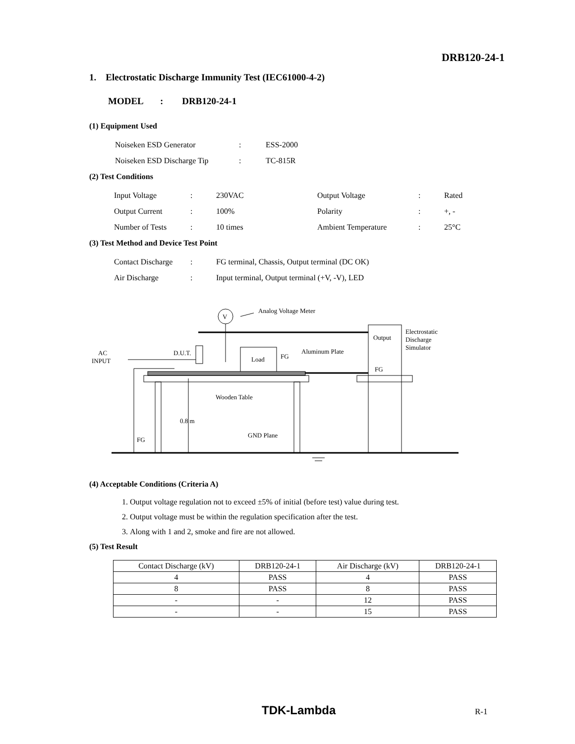DRB120-24-1
1. Electrostatic Discharge Immunity Test (IEC61000-4-2)
MODEL : DRB120-24-1
(1) Equipment Used
| Noiseken ESD Generator | : | ESS-2000 |
| Noiseken ESD Discharge Tip | : | TC-815R |
(2) Test Conditions
| Input Voltage | : | 230VAC | Output Voltage | : | Rated |
| Output Current | : | 100% | Polarity | : | +, - |
| Number of Tests | : | 10 times | Ambient Temperature | : | 25°C |
(3) Test Method and Device Test Point
| Contact Discharge | : | FG terminal, Chassis, Output terminal (DC OK) |
| Air Discharge | : | Input terminal, Output terminal (+V, -V), LED |
V
Analog Voltage Meter
Output
FG
Electrostatic
Discharge
Simulator
Load
FG
Aluminum Plate
D.U.T.
AC
INPUT
Wooden Table
0.8 m
GND Plane
FG
(4) Acceptable Conditions (Criteria A)
1. Output voltage regulation not to exceed ±5% of initial (before test) value during test.
2. Output voltage must be within the regulation specification after the test.
3. Along with 1 and 2, smoke and fire are not allowed.
(5) Test Result
| Contact Discharge (kV) | DRB120-24-1 | Air Discharge (kV) | DRB120-24-1 |
| 4 | PASS | 4 | PASS |
| 8 | PASS | 8 | PASS |
| - | - | 12 | PASS |
| - | - | 15 | PASS |
TDK-Lambda R-1